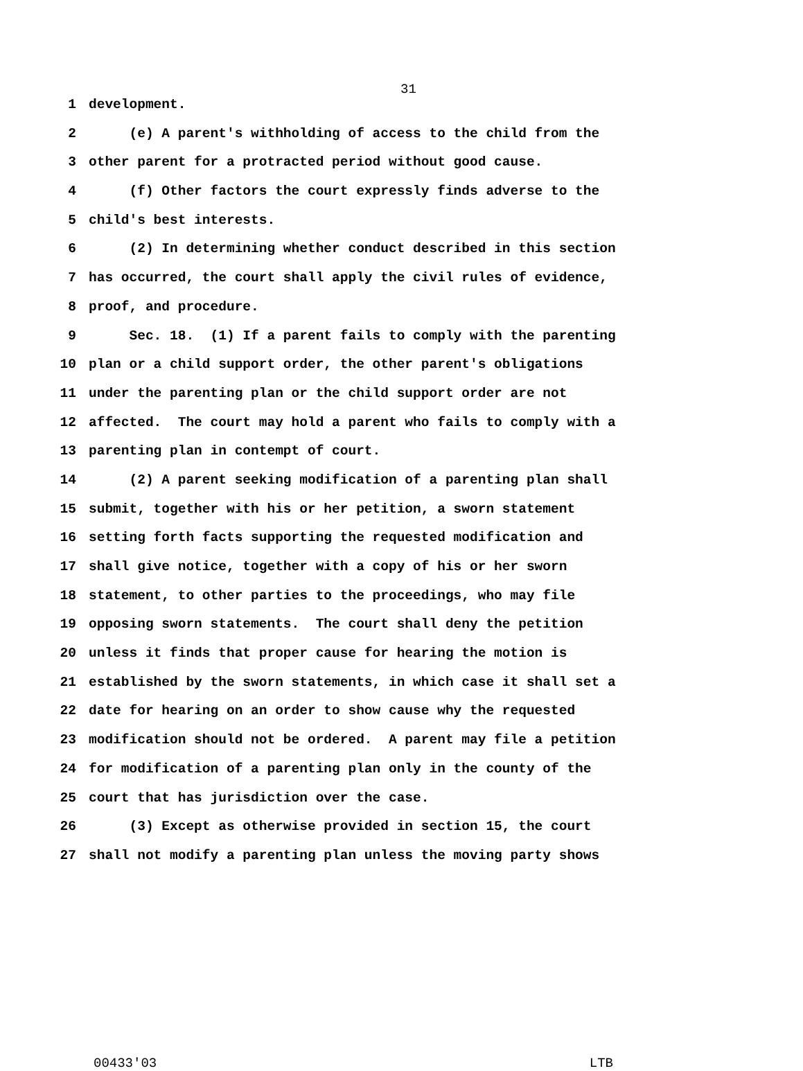31
1 development.
2 (e) A parent's withholding of access to the child from the
3 other parent for a protracted period without good cause.
4 (f) Other factors the court expressly finds adverse to the
5 child's best interests.
6 (2) In determining whether conduct described in this section
7 has occurred, the court shall apply the civil rules of evidence,
8 proof, and procedure.
9 Sec. 18. (1) If a parent fails to comply with the parenting
10 plan or a child support order, the other parent's obligations
11 under the parenting plan or the child support order are not
12 affected. The court may hold a parent who fails to comply with a
13 parenting plan in contempt of court.
14 (2) A parent seeking modification of a parenting plan shall
15 submit, together with his or her petition, a sworn statement
16 setting forth facts supporting the requested modification and
17 shall give notice, together with a copy of his or her sworn
18 statement, to other parties to the proceedings, who may file
19 opposing sworn statements. The court shall deny the petition
20 unless it finds that proper cause for hearing the motion is
21 established by the sworn statements, in which case it shall set a
22 date for hearing on an order to show cause why the requested
23 modification should not be ordered. A parent may file a petition
24 for modification of a parenting plan only in the county of the
25 court that has jurisdiction over the case.
26 (3) Except as otherwise provided in section 15, the court
27 shall not modify a parenting plan unless the moving party shows
00433'03 LTB